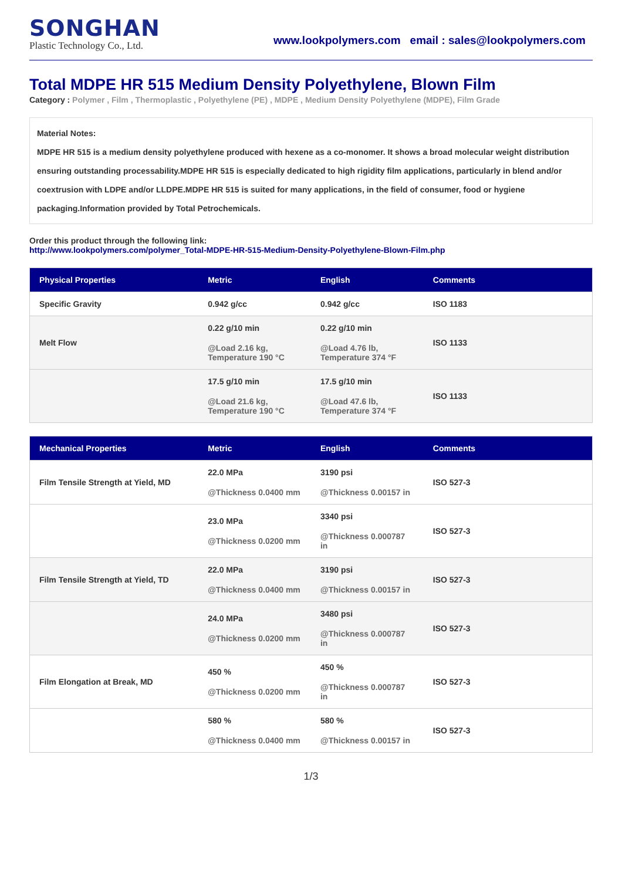SONGHAN
Plastic Technology Co., Ltd.
www.lookpolymers.com email : sales@lookpolymers.com
Total MDPE HR 515 Medium Density Polyethylene, Blown Film
Category : Polymer , Film , Thermoplastic , Polyethylene (PE) , MDPE , Medium Density Polyethylene (MDPE), Film Grade
Material Notes:
MDPE HR 515 is a medium density polyethylene produced with hexene as a co-monomer. It shows a broad molecular weight distribution ensuring outstanding processability.MDPE HR 515 is especially dedicated to high rigidity film applications, particularly in blend and/or coextrusion with LDPE and/or LLDPE.MDPE HR 515 is suited for many applications, in the field of consumer, food or hygiene packaging.Information provided by Total Petrochemicals.
Order this product through the following link:
http://www.lookpolymers.com/polymer_Total-MDPE-HR-515-Medium-Density-Polyethylene-Blown-Film.php
| Physical Properties | Metric | English | Comments |
| --- | --- | --- | --- |
| Specific Gravity | 0.942 g/cc | 0.942 g/cc | ISO 1183 |
| Melt Flow | 0.22 g/10 min @Load 2.16 kg, Temperature 190 °C | 0.22 g/10 min @Load 4.76 lb, Temperature 374 °F | ISO 1133 |
| | 17.5 g/10 min @Load 21.6 kg, Temperature 190 °C | 17.5 g/10 min @Load 47.6 lb, Temperature 374 °F | ISO 1133 |
| Mechanical Properties | Metric | English | Comments |
| --- | --- | --- | --- |
| Film Tensile Strength at Yield, MD | 22.0 MPa @Thickness 0.0400 mm | 3190 psi @Thickness 0.00157 in | ISO 527-3 |
| | 23.0 MPa @Thickness 0.0200 mm | 3340 psi @Thickness 0.000787 in | ISO 527-3 |
| Film Tensile Strength at Yield, TD | 22.0 MPa @Thickness 0.0400 mm | 3190 psi @Thickness 0.00157 in | ISO 527-3 |
| | 24.0 MPa @Thickness 0.0200 mm | 3480 psi @Thickness 0.000787 in | ISO 527-3 |
| Film Elongation at Break, MD | 450 % @Thickness 0.0200 mm | 450 % @Thickness 0.000787 in | ISO 527-3 |
| | 580 % @Thickness 0.0400 mm | 580 % @Thickness 0.00157 in | ISO 527-3 |
1/3